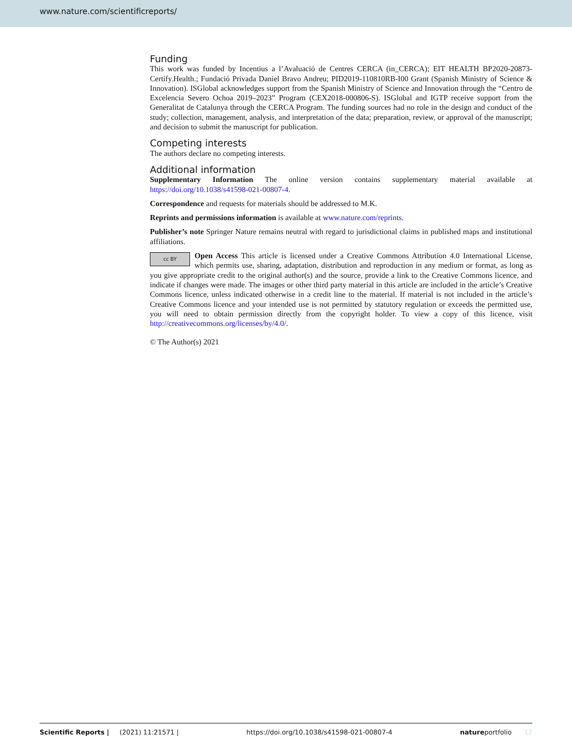www.nature.com/scientificreports/
Funding
This work was funded by Incentius a l’Avaluació de Centres CERCA (in_CERCA); EIT HEALTH BP2020-20873-Certify.Health.; Fundació Privada Daniel Bravo Andreu; PID2019-110810RB-I00 Grant (Spanish Ministry of Science & Innovation). ISGlobal acknowledges support from the Spanish Ministry of Science and Innovation through the “Centro de Excelencia Severo Ochoa 2019–2023” Program (CEX2018-000806-S). ISGlobal and IGTP receive support from the Generalitat de Catalunya through the CERCA Program. The funding sources had no role in the design and conduct of the study; collection, management, analysis, and interpretation of the data; preparation, review, or approval of the manuscript; and decision to submit the manuscript for publication.
Competing interests
The authors declare no competing interests.
Additional information
Supplementary Information The online version contains supplementary material available at https://doi.org/10.1038/s41598-021-00807-4.
Correspondence and requests for materials should be addressed to M.K.
Reprints and permissions information is available at www.nature.com/reprints.
Publisher’s note Springer Nature remains neutral with regard to jurisdictional claims in published maps and institutional affiliations.
cc BY Open Access This article is licensed under a Creative Commons Attribution 4.0 International License, which permits use, sharing, adaptation, distribution and reproduction in any medium or format, as long as you give appropriate credit to the original author(s) and the source, provide a link to the Creative Commons licence, and indicate if changes were made. The images or other third party material in this article are included in the article’s Creative Commons licence, unless indicated otherwise in a credit line to the material. If material is not included in the article’s Creative Commons licence and your intended use is not permitted by statutory regulation or exceeds the permitted use, you will need to obtain permission directly from the copyright holder. To view a copy of this licence, visit http://creativecommons.org/licenses/by/4.0/.
© The Author(s) 2021
Scientific Reports | (2021) 11:21571 | https://doi.org/10.1038/s41598-021-00807-4 natureportfolio 12